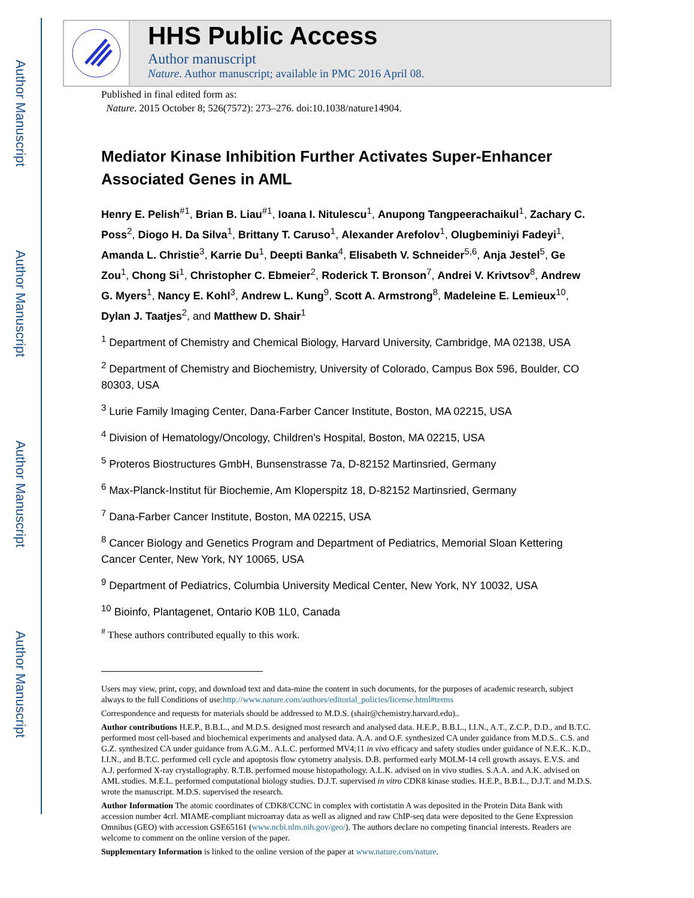Author Manuscript
Author Manuscript
Author Manuscript
Author Manuscript
HHS Public Access
Author manuscript
Nature. Author manuscript; available in PMC 2016 April 08.
Published in final edited form as:
Nature. 2015 October 8; 526(7572): 273–276. doi:10.1038/nature14904.
Mediator Kinase Inhibition Further Activates Super-Enhancer Associated Genes in AML
Henry E. Pelish<sup>#1</sup>, Brian B. Liau<sup>#1</sup>, Ioana I. Nitulescu<sup>1</sup>, Anupong Tangpeerachaikul<sup>1</sup>, Zachary C. Poss<sup>2</sup>, Diogo H. Da Silva<sup>1</sup>, Brittany T. Caruso<sup>1</sup>, Alexander Arefolov<sup>1</sup>, Olugbeminiyi Fadeyi<sup>1</sup>, Amanda L. Christie<sup>3</sup>, Karrie Du<sup>1</sup>, Deepti Banka<sup>4</sup>, Elisabeth V. Schneider<sup>5,6</sup>, Anja Jestel<sup>5</sup>, Ge Zou<sup>1</sup>, Chong Si<sup>1</sup>, Christopher C. Ebmeier<sup>2</sup>, Roderick T. Bronson<sup>7</sup>, Andrei V. Krivtsov<sup>8</sup>, Andrew G. Myers<sup>1</sup>, Nancy E. Kohl<sup>3</sup>, Andrew L. Kung<sup>9</sup>, Scott A. Armstrong<sup>8</sup>, Madeleine E. Lemieux<sup>10</sup>, Dylan J. Taatjes<sup>2</sup>, and Matthew D. Shair<sup>1</sup>
<sup>1</sup> Department of Chemistry and Chemical Biology, Harvard University, Cambridge, MA 02138, USA
<sup>2</sup> Department of Chemistry and Biochemistry, University of Colorado, Campus Box 596, Boulder, CO 80303, USA
<sup>3</sup> Lurie Family Imaging Center, Dana-Farber Cancer Institute, Boston, MA 02215, USA
<sup>4</sup> Division of Hematology/Oncology, Children's Hospital, Boston, MA 02215, USA
<sup>5</sup> Proteros Biostructures GmbH, Bunsenstrasse 7a, D-82152 Martinsried, Germany
<sup>6</sup> Max-Planck-Institut für Biochemie, Am Kloperspitz 18, D-82152 Martinsried, Germany
<sup>7</sup> Dana-Farber Cancer Institute, Boston, MA 02215, USA
<sup>8</sup> Cancer Biology and Genetics Program and Department of Pediatrics, Memorial Sloan Kettering Cancer Center, New York, NY 10065, USA
<sup>9</sup> Department of Pediatrics, Columbia University Medical Center, New York, NY 10032, USA
<sup>10</sup> Bioinfo, Plantagenet, Ontario K0B 1L0, Canada
<sup>#</sup> These authors contributed equally to this work.
Users may view, print, copy, and download text and data-mine the content in such documents, for the purposes of academic research, subject always to the full Conditions of use:http://www.nature.com/authors/editorial_policies/license.html#terms
Correspondence and requests for materials should be addressed to M.D.S. (shair@chemistry.harvard.edu)..
Author contributions H.E.P., B.B.L., and M.D.S. designed most research and analysed data. H.E.P., B.B.L., I.I.N., A.T., Z.C.P., D.D., and B.T.C. performed most cell-based and biochemical experiments and analysed data. A.A. and O.F. synthesized CA under guidance from M.D.S.. C.S. and G.Z. synthesized CA under guidance from A.G.M.. A.L.C. performed MV4;11 in vivo efficacy and safety studies under guidance of N.E.K.. K.D., I.I.N., and B.T.C. performed cell cycle and apoptosis flow cytometry analysis. D.B. performed early MOLM-14 cell growth assays. E.V.S. and A.J. performed X-ray crystallography. R.T.B. performed mouse histopathology. A.L.K. advised on in vivo studies. S.A.A. and A.K. advised on AML studies. M.E.L. performed computational biology studies. D.J.T. supervised in vitro CDK8 kinase studies. H.E.P., B.B.L., D.J.T. and M.D.S. wrote the manuscript. M.D.S. supervised the research.
Author Information The atomic coordinates of CDK8/CCNC in complex with cortistatin A was deposited in the Protein Data Bank with accession number 4crl. MIAME-compliant microarray data as well as aligned and raw ChIP-seq data were deposited to the Gene Expression Omnibus (GEO) with accession GSE65161 (www.ncbi.nlm.nih.gov/geo/). The authors declare no competing financial interests. Readers are welcome to comment on the online version of the paper.
Supplementary Information is linked to the online version of the paper at www.nature.com/nature.